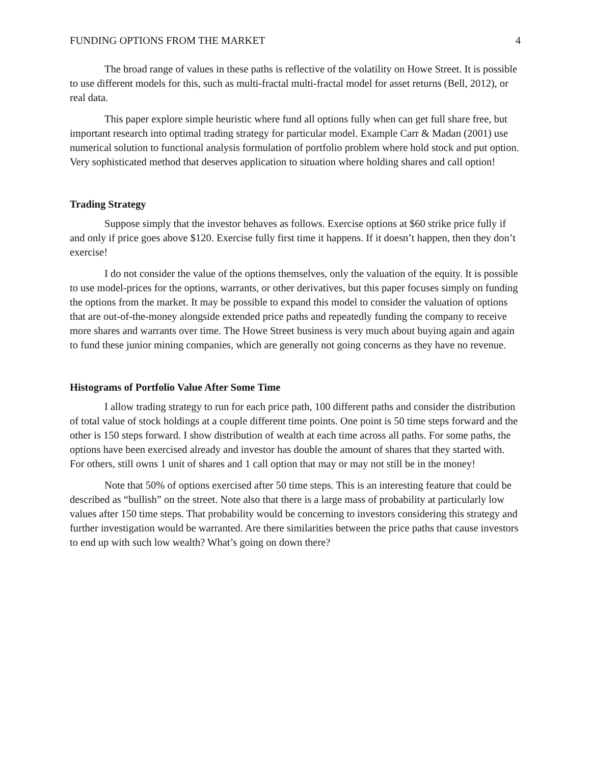FUNDING OPTIONS FROM THE MARKET 4
The broad range of values in these paths is reflective of the volatility on Howe Street. It is possible to use different models for this, such as multi-fractal multi-fractal model for asset returns (Bell, 2012), or real data.
This paper explore simple heuristic where fund all options fully when can get full share free, but important research into optimal trading strategy for particular model. Example Carr & Madan (2001) use numerical solution to functional analysis formulation of portfolio problem where hold stock and put option. Very sophisticated method that deserves application to situation where holding shares and call option!
Trading Strategy
Suppose simply that the investor behaves as follows. Exercise options at $60 strike price fully if and only if price goes above $120. Exercise fully first time it happens. If it doesn’t happen, then they don’t exercise!
I do not consider the value of the options themselves, only the valuation of the equity. It is possible to use model-prices for the options, warrants, or other derivatives, but this paper focuses simply on funding the options from the market. It may be possible to expand this model to consider the valuation of options that are out-of-the-money alongside extended price paths and repeatedly funding the company to receive more shares and warrants over time. The Howe Street business is very much about buying again and again to fund these junior mining companies, which are generally not going concerns as they have no revenue.
Histograms of Portfolio Value After Some Time
I allow trading strategy to run for each price path, 100 different paths and consider the distribution of total value of stock holdings at a couple different time points. One point is 50 time steps forward and the other is 150 steps forward. I show distribution of wealth at each time across all paths. For some paths, the options have been exercised already and investor has double the amount of shares that they started with. For others, still owns 1 unit of shares and 1 call option that may or may not still be in the money!
Note that 50% of options exercised after 50 time steps. This is an interesting feature that could be described as “bullish” on the street. Note also that there is a large mass of probability at particularly low values after 150 time steps. That probability would be concerning to investors considering this strategy and further investigation would be warranted. Are there similarities between the price paths that cause investors to end up with such low wealth? What’s going on down there?